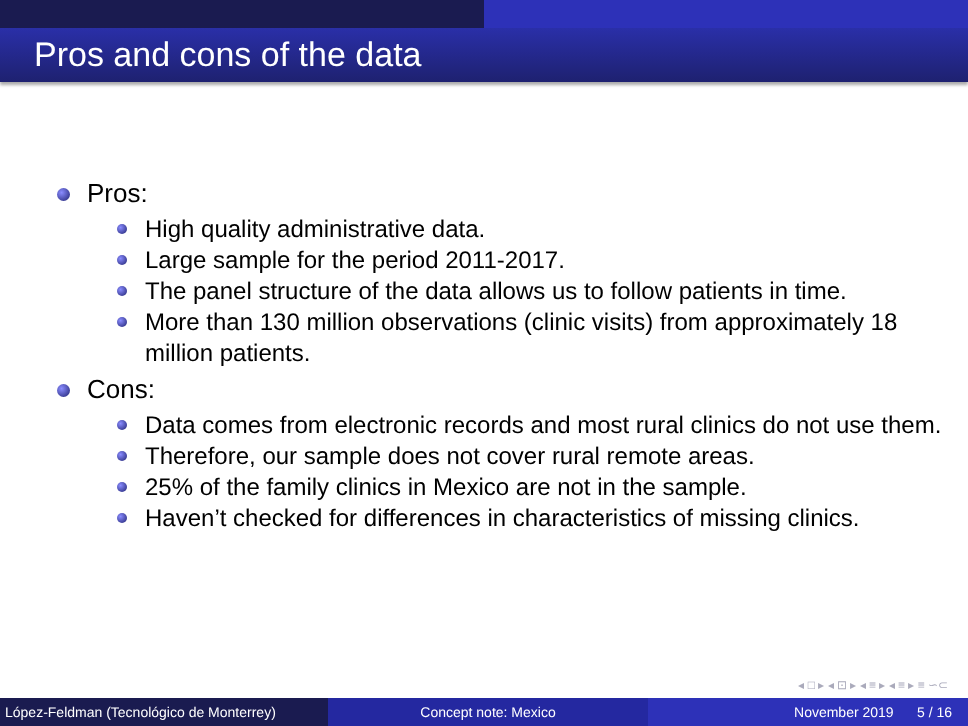Pros and cons of the data
Pros:
High quality administrative data.
Large sample for the period 2011-2017.
The panel structure of the data allows us to follow patients in time.
More than 130 million observations (clinic visits) from approximately 18 million patients.
Cons:
Data comes from electronic records and most rural clinics do not use them.
Therefore, our sample does not cover rural remote areas.
25% of the family clinics in Mexico are not in the sample.
Haven’t checked for differences in characteristics of missing clinics.
◂ □ ▸ ◂ ⊡ ▸ ◂ ≡ ▸ ◂ ≡ ▸ ≡ ∽⊂
López-Feldman (Tecnológico de Monterrey)
Concept note: Mexico November 2019 5 / 16